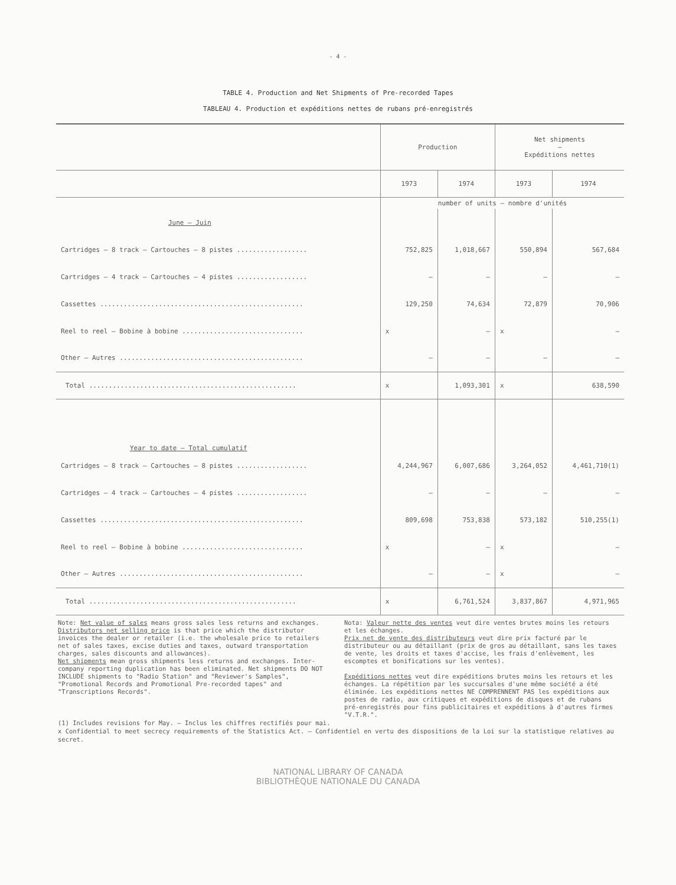- 4 -
TABLE 4. Production and Net Shipments of Pre-recorded Tapes
TABLEAU 4. Production et expéditions nettes de rubans pré-enregistrés
| | Production | | Net shipments — Expéditions nettes | |
| --- | --- | --- | --- | --- |
| | 1973 | 1974 | 1973 | 1974 |
| | number of units — nombre d'unités | | | |
| June — Juin | | | | |
| Cartridges — 8 track — Cartouches — 8 pistes .................. | 752,825 | 1,018,667 | 550,894 | 567,684 |
| Cartridges — 4 track — Cartouches — 4 pistes .................. | — | — | — | — |
| Cassettes .................................................... | 129,250 | 74,634 | 72,879 | 70,906 |
| Reel to reel — Bobine à bobine ............................... | x | — | x | — |
| Other — Autres ............................................... | — | — | — | — |
| Total ..................................................... | x | 1,093,301 | x | 638,590 |
| Year to date — Total cumulatif | | | | |
| Cartridges — 8 track — Cartouches — 8 pistes .................. | 4,244,967 | 6,007,686 | 3,264,052 | 4,461,710(1) |
| Cartridges — 4 track — Cartouches — 4 pistes .................. | — | — | — | — |
| Cassettes .................................................... | 809,698 | 753,838 | 573,182 | 510,255(1) |
| Reel to reel — Bobine à bobine ............................... | x | — | x | — |
| Other — Autres ............................................... | — | — | x | — |
| Total ..................................................... | x | 6,761,524 | 3,837,867 | 4,971,965 |
Note: Net value of sales means gross sales less returns and exchanges.
Distributors net selling price is that price which the distributor invoices the dealer or retailer (i.e. the wholesale price to retailers net of sales taxes, excise duties and taxes, outward transportation charges, sales discounts and allowances).
Net shipments mean gross shipments less returns and exchanges. Inter-company reporting duplication has been eliminated. Net shipments DO NOT INCLUDE shipments to "Radio Station" and "Reviewer's Samples", "Promotional Records and Promotional Pre-recorded tapes" and "Transcriptions Records".
Nota: Valeur nette des ventes veut dire ventes brutes moins les retours et les échanges.
Prix net de vente des distributeurs veut dire prix facturé par le distributeur ou au détaillant (prix de gros au détaillant, sans les taxes de vente, les droits et taxes d'accise, les frais d'enlèvement, les escomptes et bonifications sur les ventes).
Expéditions nettes veut dire expéditions brutes moins les retours et les échanges. La répétition par les succursales d'une même société a été éliminée. Les expéditions nettes NE COMPRENNENT PAS les expéditions aux postes de radio, aux critiques et expéditions de disques et de rubans pré-enregistrés pour fins publicitaires et expéditions à d'autres firmes "V.T.R.".
(1) Includes revisions for May. — Inclus les chiffres rectifiés pour mai.
x Confidential to meet secrecy requirements of the Statistics Act. — Confidentiel en vertu des dispositions de la Loi sur la statistique relatives au secret.
NATIONAL LIBRARY OF CANADA
BIBLIOTHÈQUE NATIONALE DU CANADA